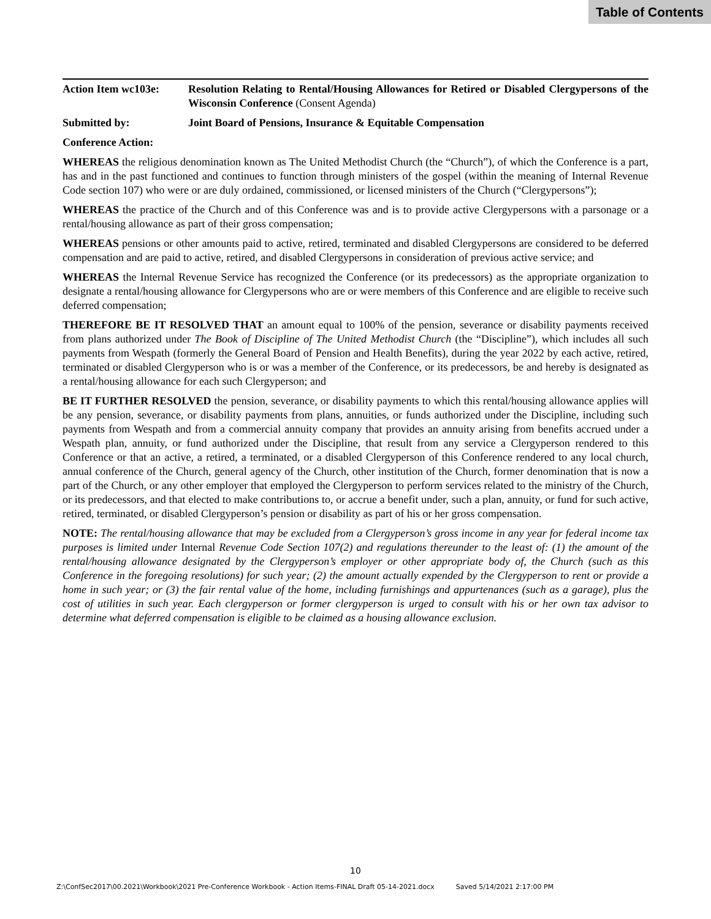Table of Contents
Action Item wc103e:
Resolution Relating to Rental/Housing Allowances for Retired or Disabled Clergypersons of the Wisconsin Conference (Consent Agenda)
Submitted by: Joint Board of Pensions, Insurance & Equitable Compensation
Conference Action:
WHEREAS the religious denomination known as The United Methodist Church (the “Church”), of which the Conference is a part, has and in the past functioned and continues to function through ministers of the gospel (within the meaning of Internal Revenue Code section 107) who were or are duly ordained, commissioned, or licensed ministers of the Church (“Clergypersons”);
WHEREAS the practice of the Church and of this Conference was and is to provide active Clergypersons with a parsonage or a rental/housing allowance as part of their gross compensation;
WHEREAS pensions or other amounts paid to active, retired, terminated and disabled Clergypersons are considered to be deferred compensation and are paid to active, retired, and disabled Clergypersons in consideration of previous active service; and
WHEREAS the Internal Revenue Service has recognized the Conference (or its predecessors) as the appropriate organization to designate a rental/housing allowance for Clergypersons who are or were members of this Conference and are eligible to receive such deferred compensation;
THEREFORE BE IT RESOLVED THAT an amount equal to 100% of the pension, severance or disability payments received from plans authorized under The Book of Discipline of The United Methodist Church (the “Discipline”), which includes all such payments from Wespath (formerly the General Board of Pension and Health Benefits), during the year 2022 by each active, retired, terminated or disabled Clergyperson who is or was a member of the Conference, or its predecessors, be and hereby is designated as a rental/housing allowance for each such Clergyperson; and
BE IT FURTHER RESOLVED the pension, severance, or disability payments to which this rental/housing allowance applies will be any pension, severance, or disability payments from plans, annuities, or funds authorized under the Discipline, including such payments from Wespath and from a commercial annuity company that provides an annuity arising from benefits accrued under a Wespath plan, annuity, or fund authorized under the Discipline, that result from any service a Clergyperson rendered to this Conference or that an active, a retired, a terminated, or a disabled Clergyperson of this Conference rendered to any local church, annual conference of the Church, general agency of the Church, other institution of the Church, former denomination that is now a part of the Church, or any other employer that employed the Clergyperson to perform services related to the ministry of the Church, or its predecessors, and that elected to make contributions to, or accrue a benefit under, such a plan, annuity, or fund for such active, retired, terminated, or disabled Clergyperson’s pension or disability as part of his or her gross compensation.
NOTE: The rental/housing allowance that may be excluded from a Clergyperson’s gross income in any year for federal income tax purposes is limited under Internal Revenue Code Section 107(2) and regulations thereunder to the least of: (1) the amount of the rental/housing allowance designated by the Clergyperson’s employer or other appropriate body of, the Church (such as this Conference in the foregoing resolutions) for such year; (2) the amount actually expended by the Clergyperson to rent or provide a home in such year; or (3) the fair rental value of the home, including furnishings and appurtenances (such as a garage), plus the cost of utilities in such year. Each clergyperson or former clergyperson is urged to consult with his or her own tax advisor to determine what deferred compensation is eligible to be claimed as a housing allowance exclusion.
10
Z:\ConfSec2017\00.2021\Workbook\2021 Pre-Conference Workbook - Action Items-FINAL Draft 05-14-2021.docx Saved 5/14/2021 2:17:00 PM